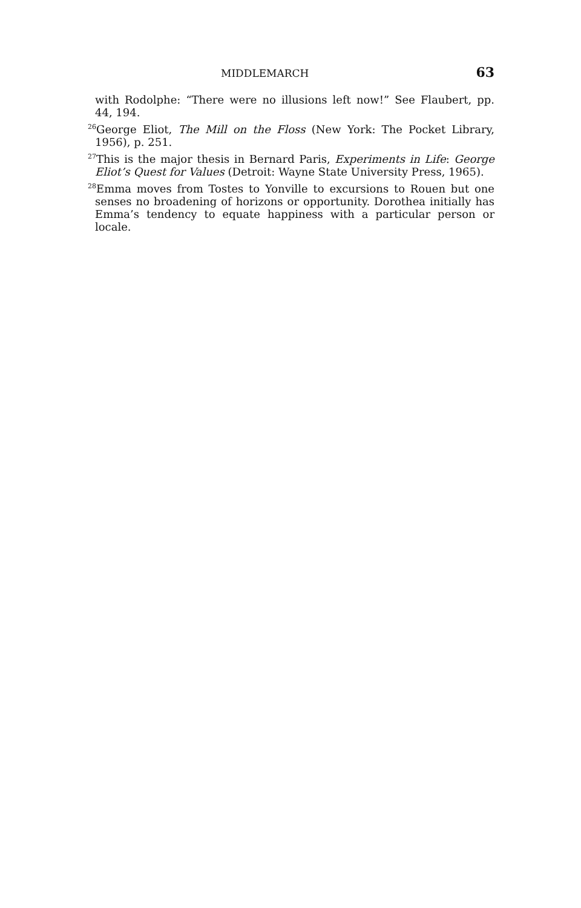MIDDLEMARCH 63
with Rodolphe: “There were no illusions left now!” See Flaubert, pp. 44, 194.
<sup>26</sup> George Eliot, The Mill on the Floss (New York: The Pocket Library, 1956), p. 251.
<sup>27</sup> This is the major thesis in Bernard Paris, Experiments in Life: George Eliot’s Quest for Values (Detroit: Wayne State University Press, 1965).
<sup>28</sup> Emma moves from Tostes to Yonville to excursions to Rouen but one senses no broadening of horizons or opportunity. Dorothea initially has Emma’s tendency to equate happiness with a particular person or locale.